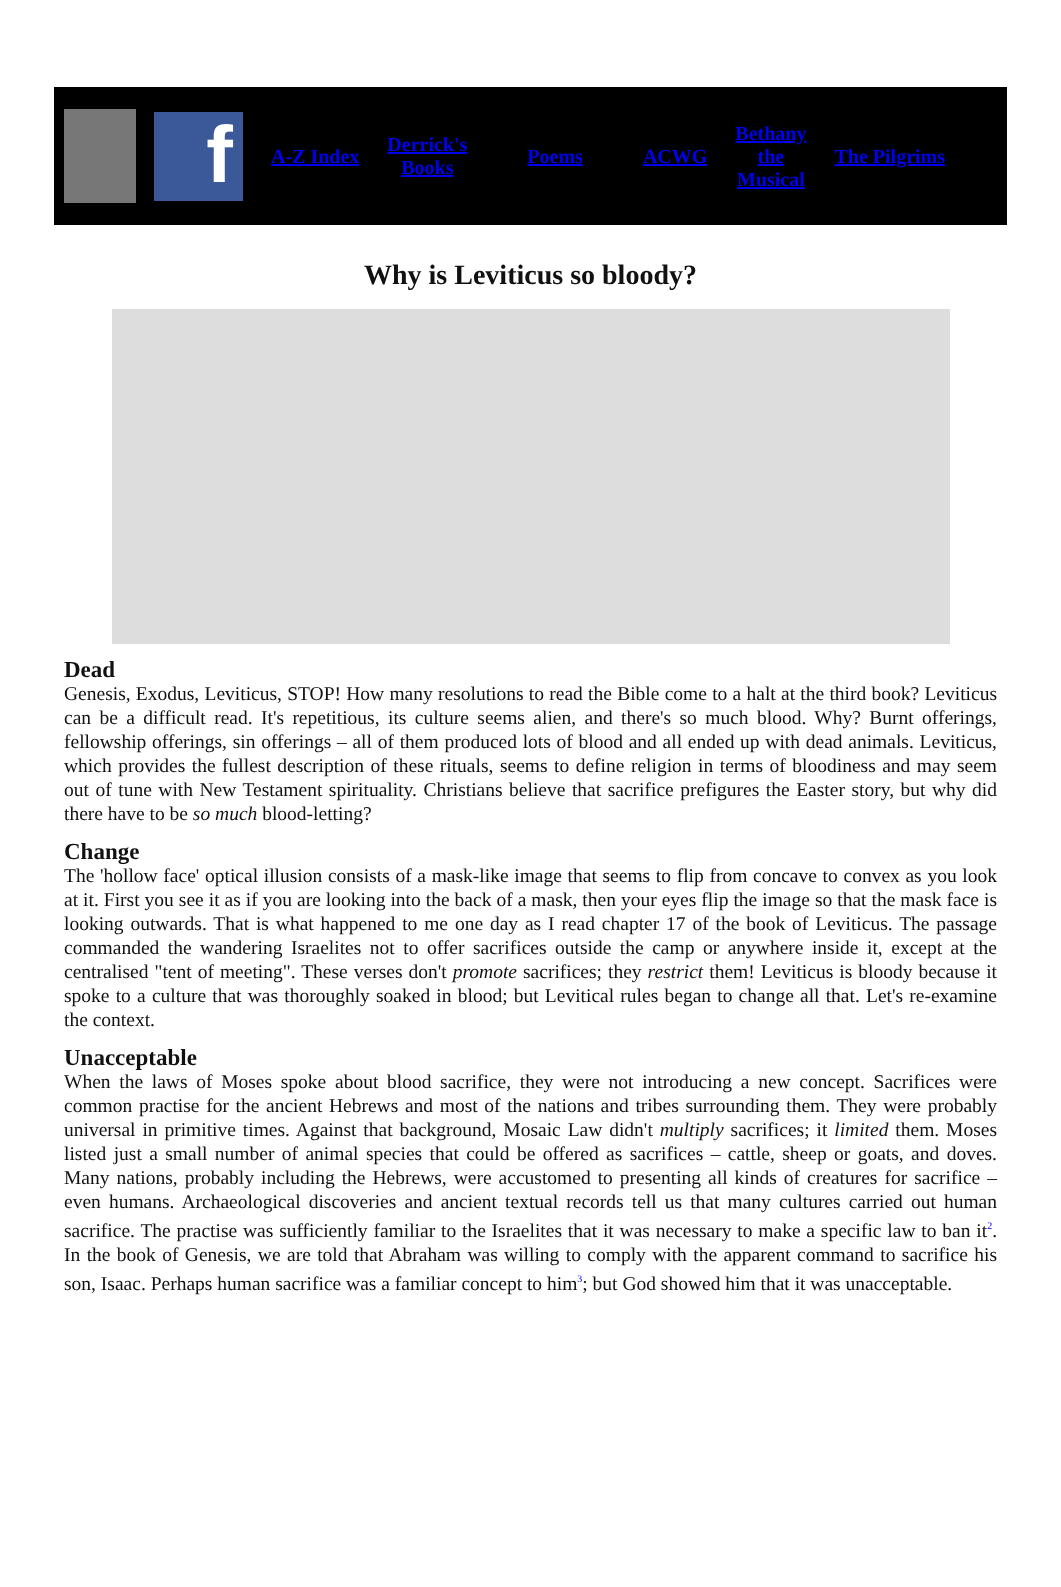f
A-Z Index Derrick's
Books Poems ACWG Bethany
the
Musical The Pilgrims
Why is Leviticus so bloody?
Dead
Genesis, Exodus, Leviticus, STOP! How many resolutions to read the Bible come to a halt at the third book? Leviticus can be a difficult read. It's repetitious, its culture seems alien, and there's so much blood. Why? Burnt offerings, fellowship offerings, sin offerings – all of them produced lots of blood and all ended up with dead animals. Leviticus, which provides the fullest description of these rituals, seems to define religion in terms of bloodiness and may seem out of tune with New Testament spirituality. Christians believe that sacrifice prefigures the Easter story, but why did there have to be so much blood-letting?
Change
The 'hollow face' optical illusion consists of a mask-like image that seems to flip from concave to convex as you look at it. First you see it as if you are looking into the back of a mask, then your eyes flip the image so that the mask face is looking outwards. That is what happened to me one day as I read chapter 17 of the book of Leviticus. The passage commanded the wandering Israelites not to offer sacrifices outside the camp or anywhere inside it, except at the centralised "tent of meeting". These verses don't promote sacrifices; they restrict them! Leviticus is bloody because it spoke to a culture that was thoroughly soaked in blood; but Levitical rules began to change all that. Let's re-examine the context.
Unacceptable
When the laws of Moses spoke about blood sacrifice, they were not introducing a new concept. Sacrifices were common practise for the ancient Hebrews and most of the nations and tribes surrounding them. They were probably universal in primitive times. Against that background, Mosaic Law didn't multiply sacrifices; it limited them. Moses listed just a small number of animal species that could be offered as sacrifices – cattle, sheep or goats, and doves. Many nations, probably including the Hebrews, were accustomed to presenting all kinds of creatures for sacrifice – even humans. Archaeological discoveries and ancient textual records tell us that many cultures carried out human sacrifice. The practise was sufficiently familiar to the Israelites that it was necessary to make a specific law to ban it<sup>2</sup>. In the book of Genesis, we are told that Abraham was willing to comply with the apparent command to sacrifice his son, Isaac. Perhaps human sacrifice was a familiar concept to him<sup>3</sup>; but God showed him that it was unacceptable.